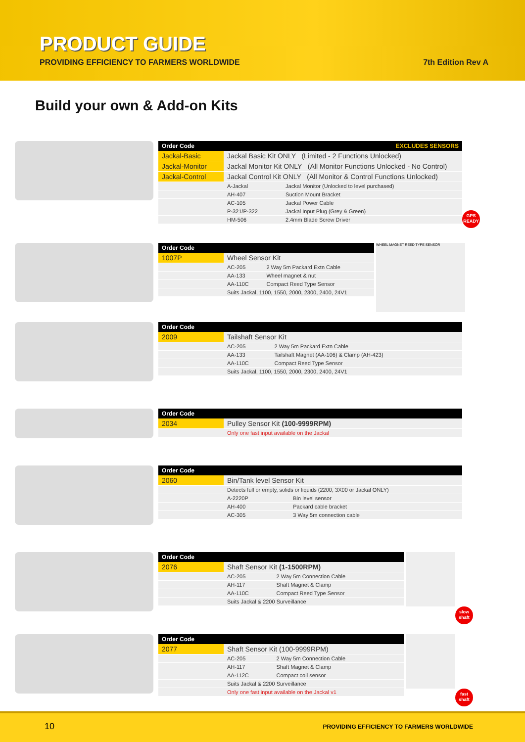PRODUCT GUIDE
PROVIDING EFFICIENCY TO FARMERS WORLDWIDE
7th Edition Rev A
Build your own & Add-on Kits
| Order Code | EXCLUDES SENSORS | |
| --- | --- | --- |
| Jackal-Basic | Jackal Basic Kit ONLY (Limited - 2 Functions Unlocked) | |
| Jackal-Monitor | Jackal Monitor Kit ONLY (All Monitor Functions Unlocked - No Control) | |
| Jackal-Control | Jackal Control Kit ONLY (All Monitor & Control Functions Unlocked) | |
| | A-Jackal | Jackal Monitor (Unlocked to level purchased) |
| | AH-407 | Suction Mount Bracket |
| | AC-105 | Jackal Power Cable |
| | P-321/P-322 | Jackal Input Plug (Grey & Green) |
| | HM-506 | 2.4mm Blade Screw Driver |
GPS
READY
| Order Code | | |
| --- | --- | --- |
| 1007P | Wheel Sensor Kit | |
| | AC-205 | 2 Way 5m Packard Extn Cable |
| | AA-133 | Wheel magnet & nut |
| | AA-110C | Compact Reed Type Sensor |
| | Suits Jackal, 1100, 1550, 2000, 2300, 2400, 24V1 | |
WHEEL MAGNET REED TYPE SENSOR
| Order Code | | |
| --- | --- | --- |
| 2009 | Tailshaft Sensor Kit | |
| | AC-205 | 2 Way 5m Packard Extn Cable |
| | AA-133 | Tailshaft Magnet (AA-106) & Clamp (AH-423) |
| | AA-110C | Compact Reed Type Sensor |
| | Suits Jackal, 1100, 1550, 2000, 2300, 2400, 24V1 | |
| Order Code | |
| --- | --- |
| 2034 | Pulley Sensor Kit (100-9999RPM) |
| | Only one fast input available on the Jackal |
| Order Code | | |
| --- | --- | --- |
| 2060 | Bin/Tank level Sensor Kit | |
| | Detects full or empty, solids or liquids (2200, 3X00 or Jackal ONLY) | |
| | A-2220P | Bin level sensor |
| | AH-400 | Packard cable bracket |
| | AC-305 | 3 Way 5m connection cable |
| Order Code | | |
| --- | --- | --- |
| 2076 | Shaft Sensor Kit (1-1500RPM) | |
| | AC-205 | 2 Way 5m Connection Cable |
| | AH-117 | Shaft Magnet & Clamp |
| | AA-110C | Compact Reed Type Sensor |
| | Suits Jackal & 2200 Surveillance | |
slow
shaft
| Order Code | | |
| --- | --- | --- |
| 2077 | Shaft Sensor Kit (100-9999RPM) | |
| | AC-205 | 2 Way 5m Connection Cable |
| | AH-117 | Shaft Magnet & Clamp |
| | AA-112C | Compact coil sensor |
| | Suits Jackal & 2200 Surveillance | |
| | Only one fast input available on the Jackal v1 | |
fast
shaft
10 PROVIDING EFFICIENCY TO FARMERS WORLDWIDE